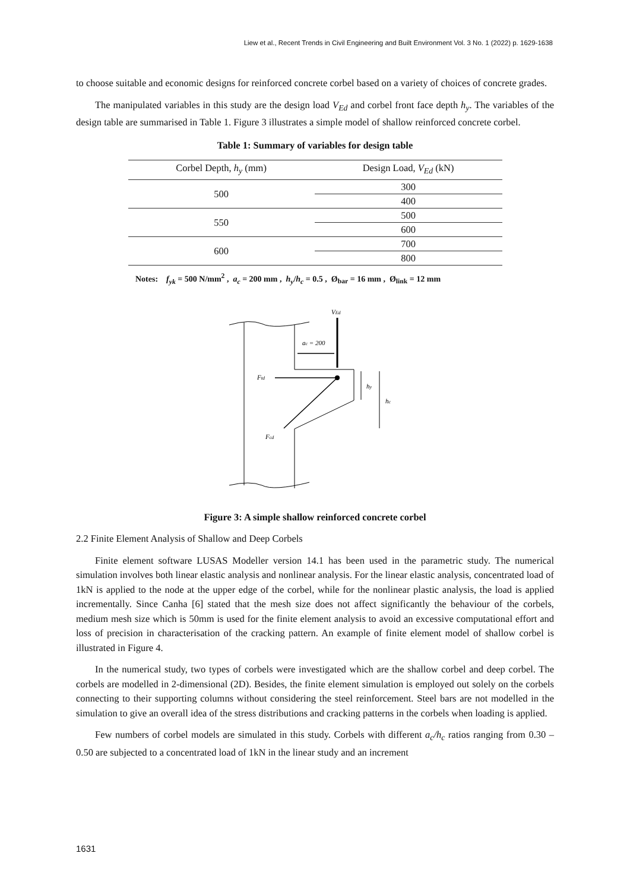Liew et al., Recent Trends in Civil Engineering and Built Environment Vol. 3 No. 1 (2022) p. 1629-1638
to choose suitable and economic designs for reinforced concrete corbel based on a variety of choices of concrete grades.
The manipulated variables in this study are the design load V<sub>Ed</sub> and corbel front face depth h<sub>y</sub>. The variables of the design table are summarised in Table 1. Figure 3 illustrates a simple model of shallow reinforced concrete corbel.
Table 1: Summary of variables for design table
| Corbel Depth, h<sub>y</sub> (mm) | Design Load, V<sub>Ed</sub> (kN) |
| --- | --- |
| 500 | 300 |
| | 400 |
| 550 | 500 |
| | 600 |
| 600 | 700 |
| | 800 |
Notes: f<sub>yk</sub> = 500 N/mm<sup>2</sup> , a<sub>c</sub> = 200 mm , h<sub>y</sub>/h<sub>c</sub> = 0.5 , Ø<sub>bar</sub> = 16 mm , Ø<sub>link</sub> = 12 mm
VEd
ac = 200
Ftd
Fcd
hy
hc
Figure 3: A simple shallow reinforced concrete corbel
2.2 Finite Element Analysis of Shallow and Deep Corbels
Finite element software LUSAS Modeller version 14.1 has been used in the parametric study. The numerical simulation involves both linear elastic analysis and nonlinear analysis. For the linear elastic analysis, concentrated load of 1kN is applied to the node at the upper edge of the corbel, while for the nonlinear plastic analysis, the load is applied incrementally. Since Canha [6] stated that the mesh size does not affect significantly the behaviour of the corbels, medium mesh size which is 50mm is used for the finite element analysis to avoid an excessive computational effort and loss of precision in characterisation of the cracking pattern. An example of finite element model of shallow corbel is illustrated in Figure 4.
In the numerical study, two types of corbels were investigated which are the shallow corbel and deep corbel. The corbels are modelled in 2-dimensional (2D). Besides, the finite element simulation is employed out solely on the corbels connecting to their supporting columns without considering the steel reinforcement. Steel bars are not modelled in the simulation to give an overall idea of the stress distributions and cracking patterns in the corbels when loading is applied.
Few numbers of corbel models are simulated in this study. Corbels with different a<sub>c</sub>/h<sub>c</sub> ratios ranging from 0.30 – 0.50 are subjected to a concentrated load of 1kN in the linear study and an increment
1631